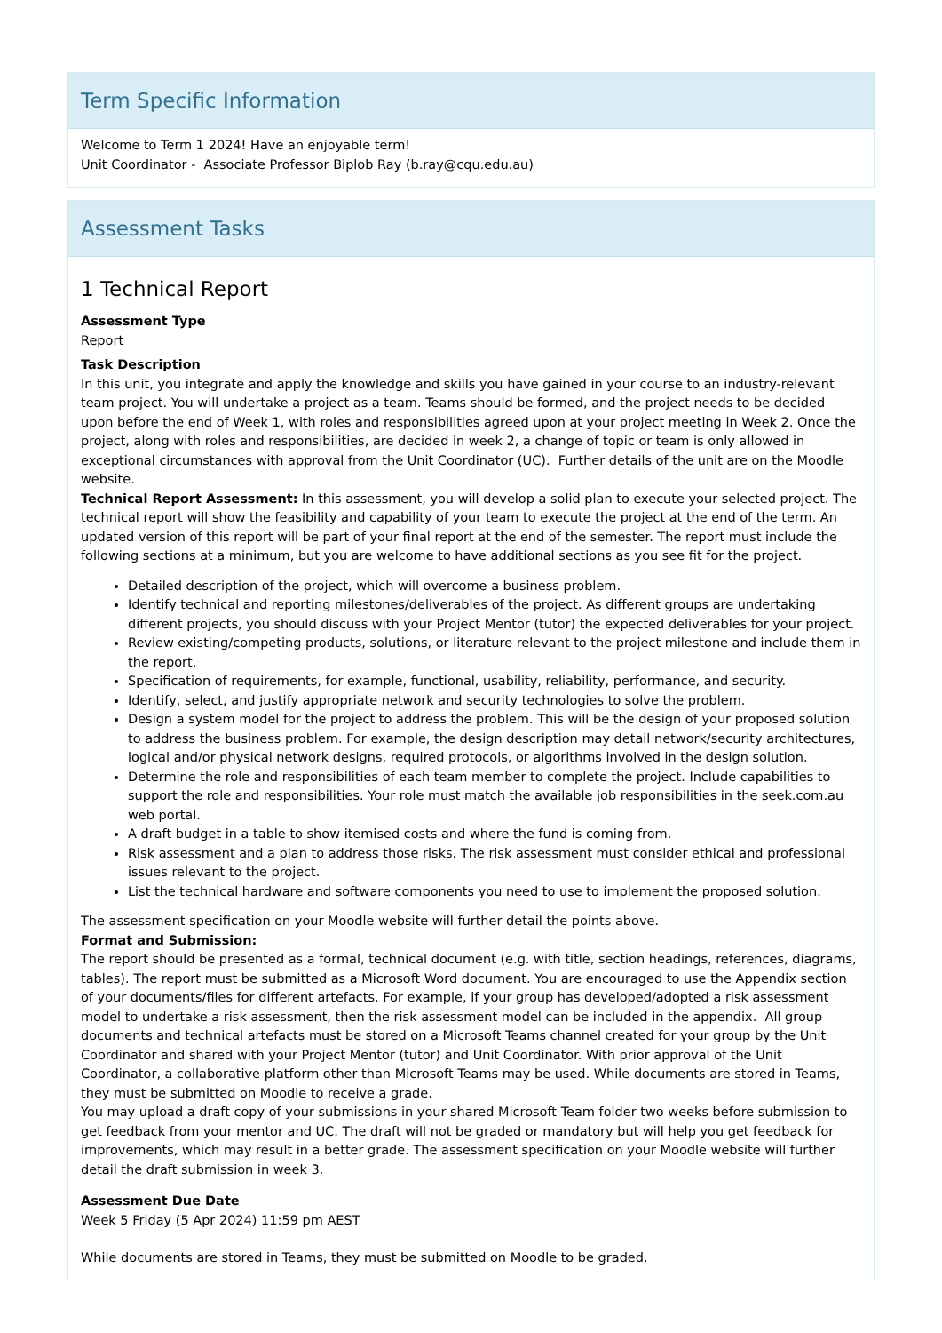Term Specific Information
Welcome to Term 1 2024! Have an enjoyable term!
Unit Coordinator - Associate Professor Biplob Ray (b.ray@cqu.edu.au)
Assessment Tasks
1 Technical Report
Assessment Type
Report
Task Description
In this unit, you integrate and apply the knowledge and skills you have gained in your course to an industry-relevant team project. You will undertake a project as a team. Teams should be formed, and the project needs to be decided upon before the end of Week 1, with roles and responsibilities agreed upon at your project meeting in Week 2. Once the project, along with roles and responsibilities, are decided in week 2, a change of topic or team is only allowed in exceptional circumstances with approval from the Unit Coordinator (UC). Further details of the unit are on the Moodle website.
Technical Report Assessment: In this assessment, you will develop a solid plan to execute your selected project. The technical report will show the feasibility and capability of your team to execute the project at the end of the term. An updated version of this report will be part of your final report at the end of the semester. The report must include the following sections at a minimum, but you are welcome to have additional sections as you see fit for the project.
Detailed description of the project, which will overcome a business problem.
Identify technical and reporting milestones/deliverables of the project. As different groups are undertaking different projects, you should discuss with your Project Mentor (tutor) the expected deliverables for your project.
Review existing/competing products, solutions, or literature relevant to the project milestone and include them in the report.
Specification of requirements, for example, functional, usability, reliability, performance, and security.
Identify, select, and justify appropriate network and security technologies to solve the problem.
Design a system model for the project to address the problem. This will be the design of your proposed solution to address the business problem. For example, the design description may detail network/security architectures, logical and/or physical network designs, required protocols, or algorithms involved in the design solution.
Determine the role and responsibilities of each team member to complete the project. Include capabilities to support the role and responsibilities. Your role must match the available job responsibilities in the seek.com.au web portal.
A draft budget in a table to show itemised costs and where the fund is coming from.
Risk assessment and a plan to address those risks. The risk assessment must consider ethical and professional issues relevant to the project.
List the technical hardware and software components you need to use to implement the proposed solution.
The assessment specification on your Moodle website will further detail the points above.
Format and Submission:
The report should be presented as a formal, technical document (e.g. with title, section headings, references, diagrams, tables). The report must be submitted as a Microsoft Word document. You are encouraged to use the Appendix section of your documents/files for different artefacts. For example, if your group has developed/adopted a risk assessment model to undertake a risk assessment, then the risk assessment model can be included in the appendix. All group documents and technical artefacts must be stored on a Microsoft Teams channel created for your group by the Unit Coordinator and shared with your Project Mentor (tutor) and Unit Coordinator. With prior approval of the Unit Coordinator, a collaborative platform other than Microsoft Teams may be used. While documents are stored in Teams, they must be submitted on Moodle to receive a grade.
You may upload a draft copy of your submissions in your shared Microsoft Team folder two weeks before submission to get feedback from your mentor and UC. The draft will not be graded or mandatory but will help you get feedback for improvements, which may result in a better grade. The assessment specification on your Moodle website will further detail the draft submission in week 3.
Assessment Due Date
Week 5 Friday (5 Apr 2024) 11:59 pm AEST
While documents are stored in Teams, they must be submitted on Moodle to be graded.